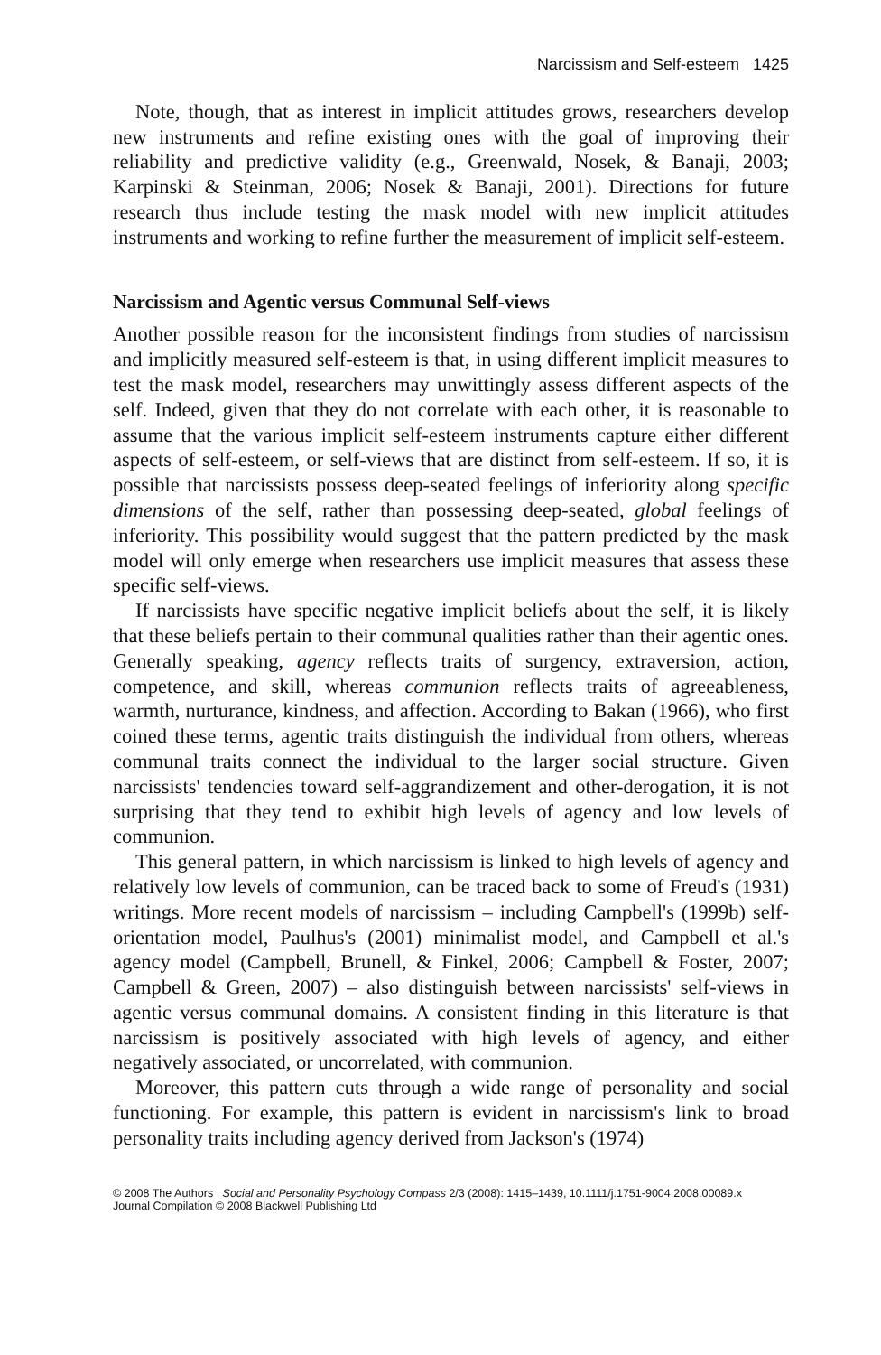Narcissism and Self-esteem 1425
Note, though, that as interest in implicit attitudes grows, researchers develop new instruments and refine existing ones with the goal of improving their reliability and predictive validity (e.g., Greenwald, Nosek, & Banaji, 2003; Karpinski & Steinman, 2006; Nosek & Banaji, 2001). Directions for future research thus include testing the mask model with new implicit attitudes instruments and working to refine further the measurement of implicit self-esteem.
Narcissism and Agentic versus Communal Self-views
Another possible reason for the inconsistent findings from studies of narcissism and implicitly measured self-esteem is that, in using different implicit measures to test the mask model, researchers may unwittingly assess different aspects of the self. Indeed, given that they do not correlate with each other, it is reasonable to assume that the various implicit self-esteem instruments capture either different aspects of self-esteem, or self-views that are distinct from self-esteem. If so, it is possible that narcissists possess deep-seated feelings of inferiority along specific dimensions of the self, rather than possessing deep-seated, global feelings of inferiority. This possibility would suggest that the pattern predicted by the mask model will only emerge when researchers use implicit measures that assess these specific self-views.
If narcissists have specific negative implicit beliefs about the self, it is likely that these beliefs pertain to their communal qualities rather than their agentic ones. Generally speaking, agency reflects traits of surgency, extraversion, action, competence, and skill, whereas communion reflects traits of agreeableness, warmth, nurturance, kindness, and affection. According to Bakan (1966), who first coined these terms, agentic traits distinguish the individual from others, whereas communal traits connect the individual to the larger social structure. Given narcissists' tendencies toward self-aggrandizement and other-derogation, it is not surprising that they tend to exhibit high levels of agency and low levels of communion.
This general pattern, in which narcissism is linked to high levels of agency and relatively low levels of communion, can be traced back to some of Freud's (1931) writings. More recent models of narcissism – including Campbell's (1999b) self-orientation model, Paulhus's (2001) minimalist model, and Campbell et al.'s agency model (Campbell, Brunell, & Finkel, 2006; Campbell & Foster, 2007; Campbell & Green, 2007) – also distinguish between narcissists' self-views in agentic versus communal domains. A consistent finding in this literature is that narcissism is positively associated with high levels of agency, and either negatively associated, or uncorrelated, with communion.
Moreover, this pattern cuts through a wide range of personality and social functioning. For example, this pattern is evident in narcissism's link to broad personality traits including agency derived from Jackson's (1974)
© 2008 The Authors Social and Personality Psychology Compass 2/3 (2008): 1415–1439, 10.1111/j.1751-9004.2008.00089.x
Journal Compilation © 2008 Blackwell Publishing Ltd